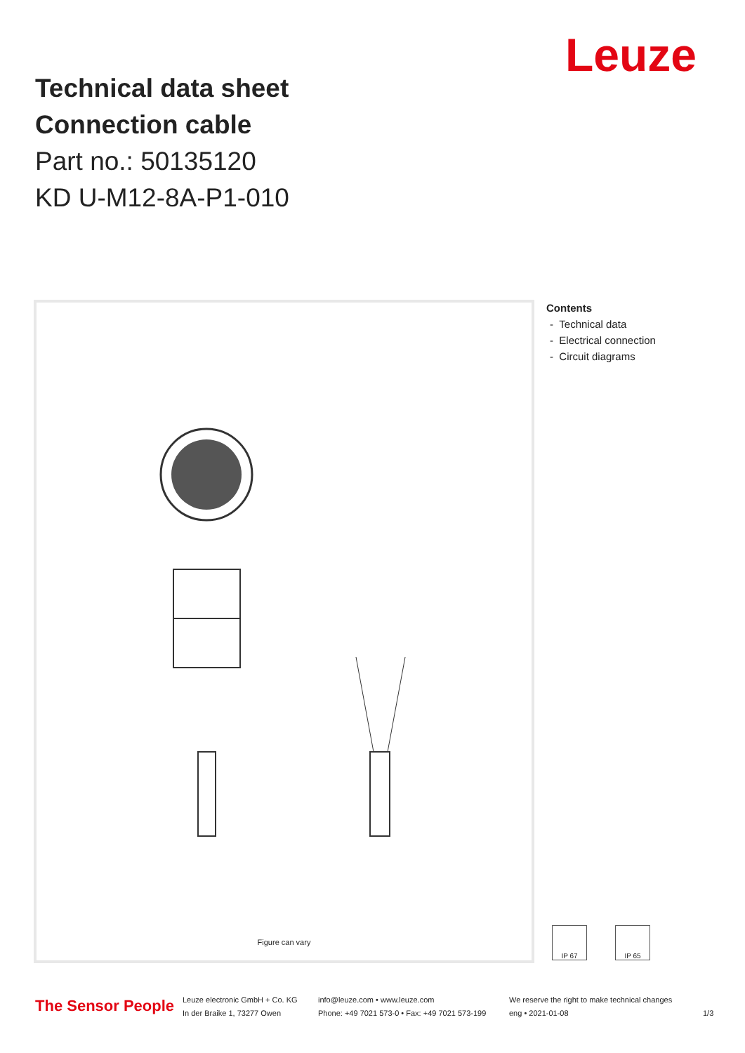Leuze
Technical data sheet
Connection cable
Part no.: 50135120
KD U-M12-8A-P1-010
Figure can vary
Contents
- Technical data
- Electrical connection
- Circuit diagrams
IP 67 IP 65
The Sensor People
Leuze electronic GmbH + Co. KG
In der Braike 1, 73277 Owen
info@leuze.com • www.leuze.com
Phone: +49 7021 573-0 • Fax: +49 7021 573-199
We reserve the right to make technical changes
eng • 2021-01-08
1/3